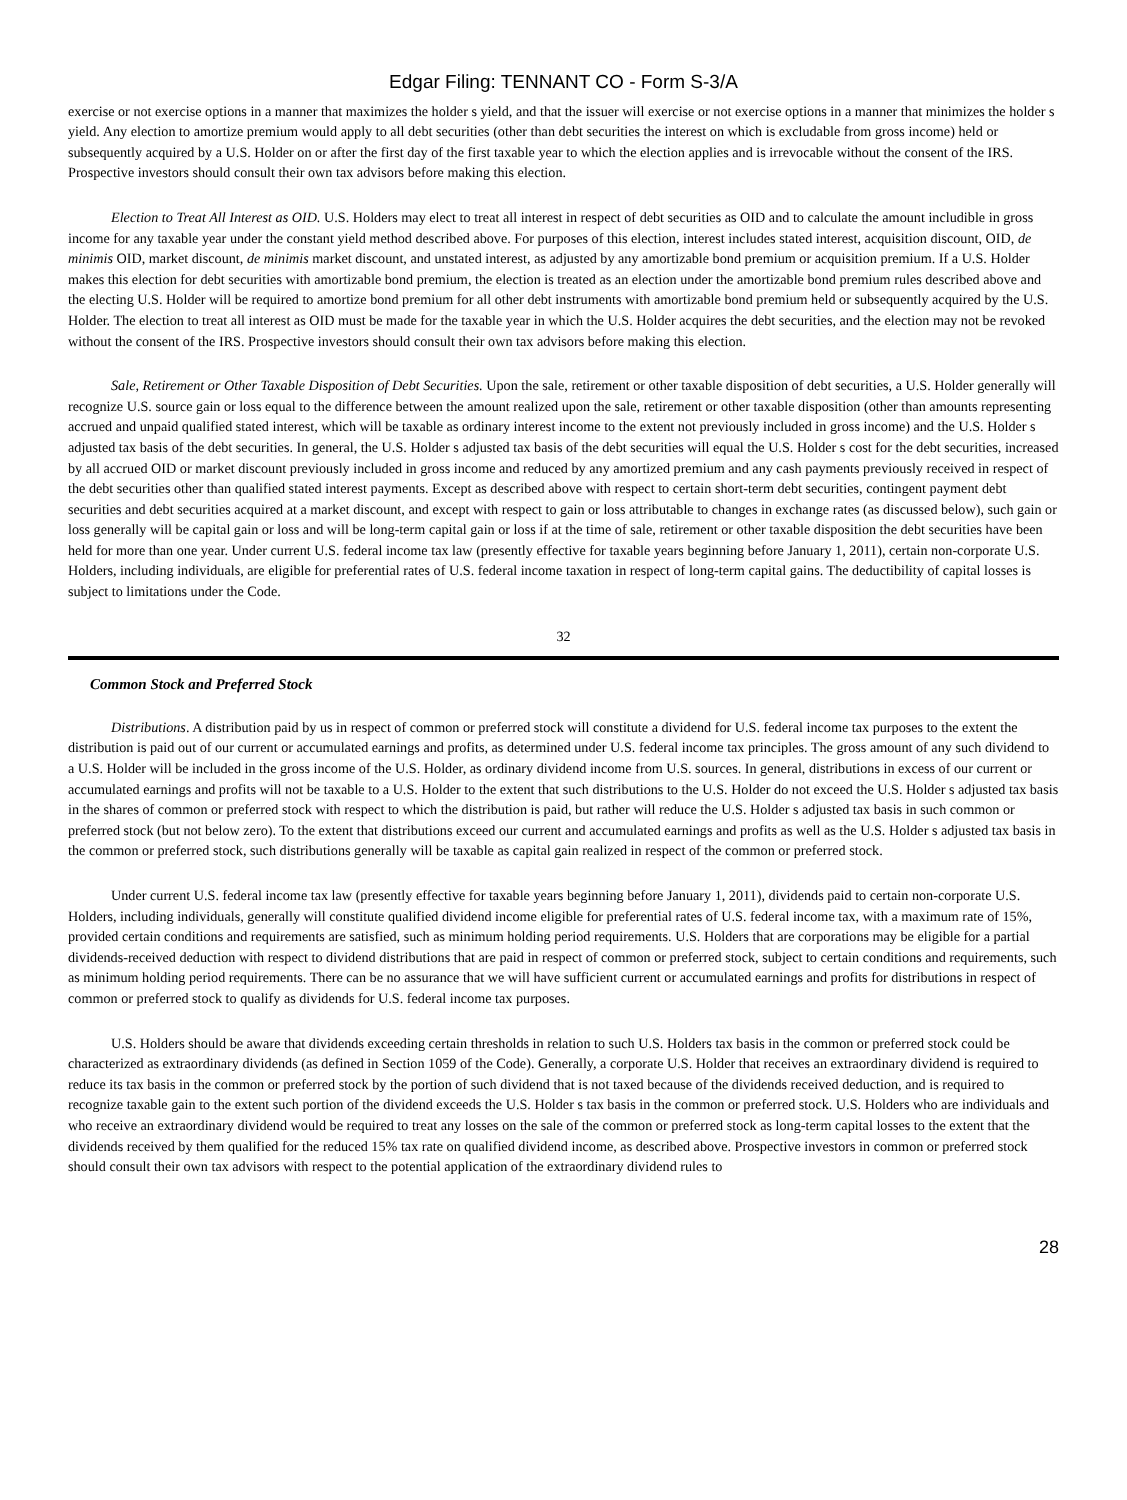Edgar Filing: TENNANT CO - Form S-3/A
exercise or not exercise options in a manner that maximizes the holder s yield, and that the issuer will exercise or not exercise options in a manner that minimizes the holder s yield. Any election to amortize premium would apply to all debt securities (other than debt securities the interest on which is excludable from gross income) held or subsequently acquired by a U.S. Holder on or after the first day of the first taxable year to which the election applies and is irrevocable without the consent of the IRS. Prospective investors should consult their own tax advisors before making this election.
Election to Treat All Interest as OID. U.S. Holders may elect to treat all interest in respect of debt securities as OID and to calculate the amount includible in gross income for any taxable year under the constant yield method described above. For purposes of this election, interest includes stated interest, acquisition discount, OID, de minimis OID, market discount, de minimis market discount, and unstated interest, as adjusted by any amortizable bond premium or acquisition premium. If a U.S. Holder makes this election for debt securities with amortizable bond premium, the election is treated as an election under the amortizable bond premium rules described above and the electing U.S. Holder will be required to amortize bond premium for all other debt instruments with amortizable bond premium held or subsequently acquired by the U.S. Holder. The election to treat all interest as OID must be made for the taxable year in which the U.S. Holder acquires the debt securities, and the election may not be revoked without the consent of the IRS. Prospective investors should consult their own tax advisors before making this election.
Sale, Retirement or Other Taxable Disposition of Debt Securities. Upon the sale, retirement or other taxable disposition of debt securities, a U.S. Holder generally will recognize U.S. source gain or loss equal to the difference between the amount realized upon the sale, retirement or other taxable disposition (other than amounts representing accrued and unpaid qualified stated interest, which will be taxable as ordinary interest income to the extent not previously included in gross income) and the U.S. Holder s adjusted tax basis of the debt securities. In general, the U.S. Holder s adjusted tax basis of the debt securities will equal the U.S. Holder s cost for the debt securities, increased by all accrued OID or market discount previously included in gross income and reduced by any amortized premium and any cash payments previously received in respect of the debt securities other than qualified stated interest payments. Except as described above with respect to certain short-term debt securities, contingent payment debt securities and debt securities acquired at a market discount, and except with respect to gain or loss attributable to changes in exchange rates (as discussed below), such gain or loss generally will be capital gain or loss and will be long-term capital gain or loss if at the time of sale, retirement or other taxable disposition the debt securities have been held for more than one year. Under current U.S. federal income tax law (presently effective for taxable years beginning before January 1, 2011), certain non-corporate U.S. Holders, including individuals, are eligible for preferential rates of U.S. federal income taxation in respect of long-term capital gains. The deductibility of capital losses is subject to limitations under the Code.
32
Common Stock and Preferred Stock
Distributions. A distribution paid by us in respect of common or preferred stock will constitute a dividend for U.S. federal income tax purposes to the extent the distribution is paid out of our current or accumulated earnings and profits, as determined under U.S. federal income tax principles. The gross amount of any such dividend to a U.S. Holder will be included in the gross income of the U.S. Holder, as ordinary dividend income from U.S. sources. In general, distributions in excess of our current or accumulated earnings and profits will not be taxable to a U.S. Holder to the extent that such distributions to the U.S. Holder do not exceed the U.S. Holder s adjusted tax basis in the shares of common or preferred stock with respect to which the distribution is paid, but rather will reduce the U.S. Holder s adjusted tax basis in such common or preferred stock (but not below zero). To the extent that distributions exceed our current and accumulated earnings and profits as well as the U.S. Holder s adjusted tax basis in the common or preferred stock, such distributions generally will be taxable as capital gain realized in respect of the common or preferred stock.
Under current U.S. federal income tax law (presently effective for taxable years beginning before January 1, 2011), dividends paid to certain non-corporate U.S. Holders, including individuals, generally will constitute qualified dividend income eligible for preferential rates of U.S. federal income tax, with a maximum rate of 15%, provided certain conditions and requirements are satisfied, such as minimum holding period requirements. U.S. Holders that are corporations may be eligible for a partial dividends-received deduction with respect to dividend distributions that are paid in respect of common or preferred stock, subject to certain conditions and requirements, such as minimum holding period requirements. There can be no assurance that we will have sufficient current or accumulated earnings and profits for distributions in respect of common or preferred stock to qualify as dividends for U.S. federal income tax purposes.
U.S. Holders should be aware that dividends exceeding certain thresholds in relation to such U.S. Holders tax basis in the common or preferred stock could be characterized as extraordinary dividends (as defined in Section 1059 of the Code). Generally, a corporate U.S. Holder that receives an extraordinary dividend is required to reduce its tax basis in the common or preferred stock by the portion of such dividend that is not taxed because of the dividends received deduction, and is required to recognize taxable gain to the extent such portion of the dividend exceeds the U.S. Holder s tax basis in the common or preferred stock. U.S. Holders who are individuals and who receive an extraordinary dividend would be required to treat any losses on the sale of the common or preferred stock as long-term capital losses to the extent that the dividends received by them qualified for the reduced 15% tax rate on qualified dividend income, as described above. Prospective investors in common or preferred stock should consult their own tax advisors with respect to the potential application of the extraordinary dividend rules to
28